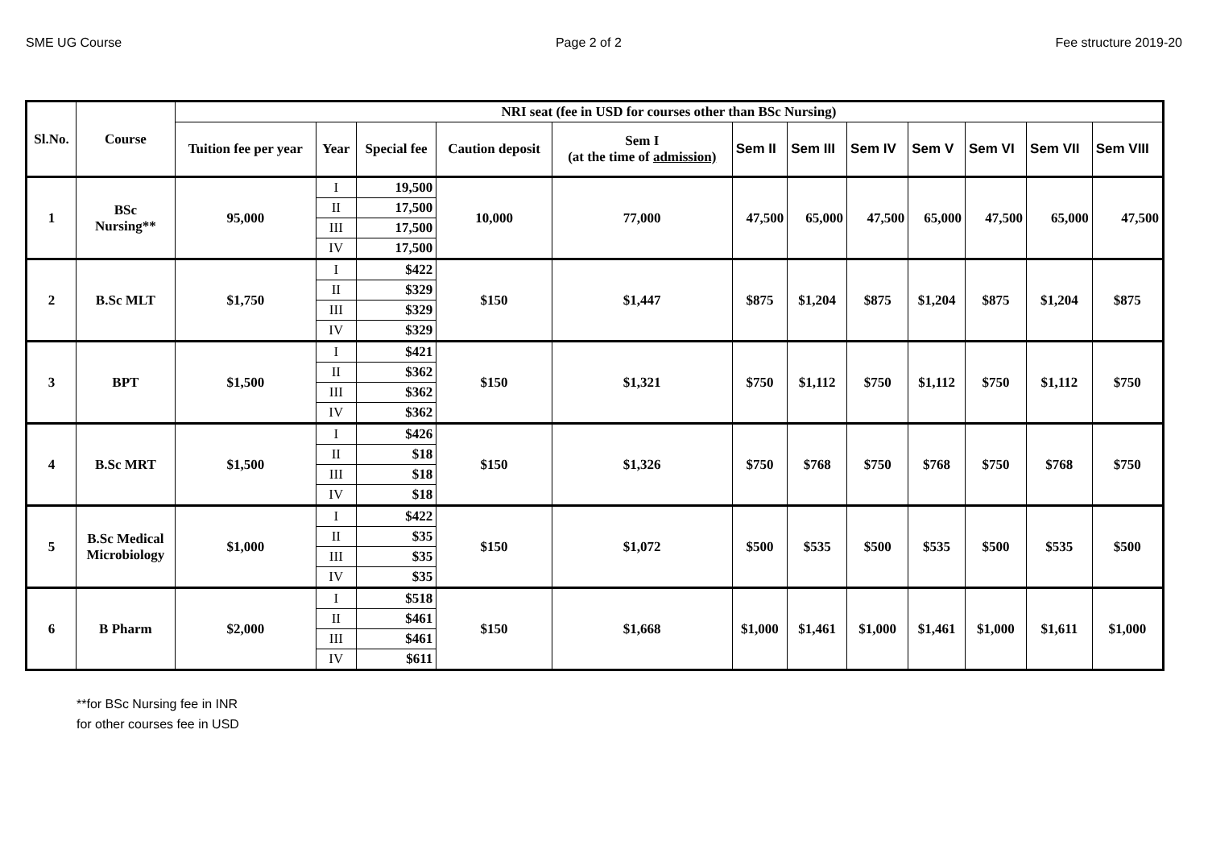SME UG Course Page 2 of 2 Fee structure 2019-20
| Sl.No. | Course | NRI seat (fee in USD for courses other than BSc Nursing) | | | | | | | | | | | |
| --- | --- | --- | --- | --- | --- | --- | --- | --- | --- | --- | --- | --- | --- |
| | | Tuition fee per year | Year | Special fee | Caution deposit | Sem I (at the time of admission) | Sem II | Sem III | Sem IV | Sem V | Sem VI | Sem VII | Sem VIII |
| 1 | BSc Nursing** | 95,000 | I | 19,500 | 10,000 | 77,000 | 47,500 | 65,000 | 47,500 | 65,000 | 47,500 | 65,000 | 47,500 |
| | | | II | 17,500 | | | | | | | | | |
| | | | III | 17,500 | | | | | | | | | |
| | | | IV | 17,500 | | | | | | | | | |
| 2 | B.Sc MLT | $1,750 | I | $422 | $150 | $1,447 | $875 | $1,204 | $875 | $1,204 | $875 | $1,204 | $875 |
| | | | II | $329 | | | | | | | | | |
| | | | III | $329 | | | | | | | | | |
| | | | IV | $329 | | | | | | | | | |
| 3 | BPT | $1,500 | I | $421 | $150 | $1,321 | $750 | $1,112 | $750 | $1,112 | $750 | $1,112 | $750 |
| | | | II | $362 | | | | | | | | | |
| | | | III | $362 | | | | | | | | | |
| | | | IV | $362 | | | | | | | | | |
| 4 | B.Sc MRT | $1,500 | I | $426 | $150 | $1,326 | $750 | $768 | $750 | $768 | $750 | $768 | $750 |
| | | | II | $18 | | | | | | | | | |
| | | | III | $18 | | | | | | | | | |
| | | | IV | $18 | | | | | | | | | |
| 5 | B.Sc Medical Microbiology | $1,000 | I | $422 | $150 | $1,072 | $500 | $535 | $500 | $535 | $500 | $535 | $500 |
| | | | II | $35 | | | | | | | | | |
| | | | III | $35 | | | | | | | | | |
| | | | IV | $35 | | | | | | | | | |
| 6 | B Pharm | $2,000 | I | $518 | $150 | $1,668 | $1,000 | $1,461 | $1,000 | $1,461 | $1,000 | $1,611 | $1,000 |
| | | | II | $461 | | | | | | | | | |
| | | | III | $461 | | | | | | | | | |
| | | | IV | $611 | | | | | | | | | |
**for BSc Nursing fee in INR
for other courses fee in USD